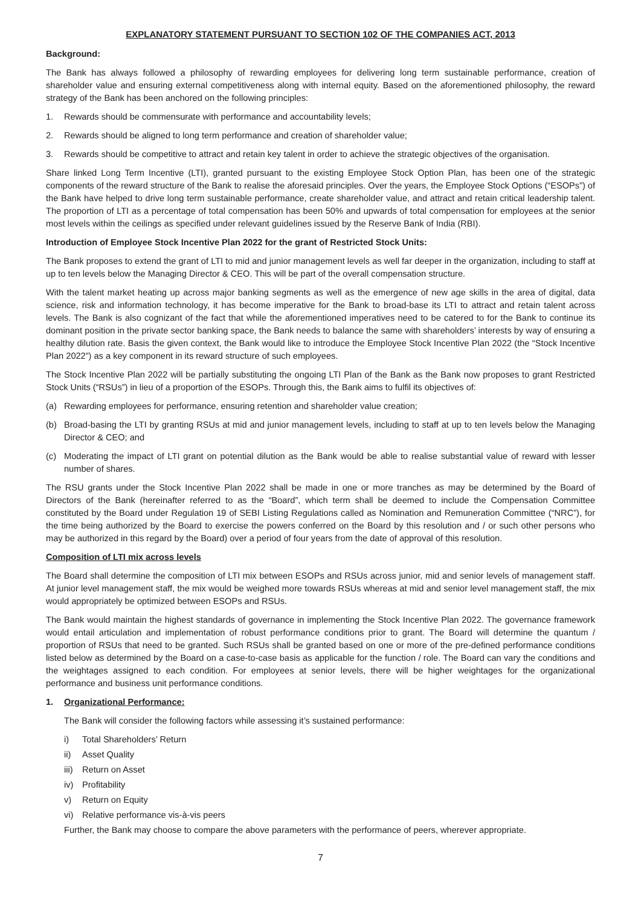EXPLANATORY STATEMENT PURSUANT TO SECTION 102 OF THE COMPANIES ACT, 2013
Background:
The Bank has always followed a philosophy of rewarding employees for delivering long term sustainable performance, creation of shareholder value and ensuring external competitiveness along with internal equity. Based on the aforementioned philosophy, the reward strategy of the Bank has been anchored on the following principles:
1. Rewards should be commensurate with performance and accountability levels;
2. Rewards should be aligned to long term performance and creation of shareholder value;
3. Rewards should be competitive to attract and retain key talent in order to achieve the strategic objectives of the organisation.
Share linked Long Term Incentive (LTI), granted pursuant to the existing Employee Stock Option Plan, has been one of the strategic components of the reward structure of the Bank to realise the aforesaid principles. Over the years, the Employee Stock Options (“ESOPs”) of the Bank have helped to drive long term sustainable performance, create shareholder value, and attract and retain critical leadership talent. The proportion of LTI as a percentage of total compensation has been 50% and upwards of total compensation for employees at the senior most levels within the ceilings as specified under relevant guidelines issued by the Reserve Bank of India (RBI).
Introduction of Employee Stock Incentive Plan 2022 for the grant of Restricted Stock Units:
The Bank proposes to extend the grant of LTI to mid and junior management levels as well far deeper in the organization, including to staff at up to ten levels below the Managing Director & CEO. This will be part of the overall compensation structure.
With the talent market heating up across major banking segments as well as the emergence of new age skills in the area of digital, data science, risk and information technology, it has become imperative for the Bank to broad-base its LTI to attract and retain talent across levels. The Bank is also cognizant of the fact that while the aforementioned imperatives need to be catered to for the Bank to continue its dominant position in the private sector banking space, the Bank needs to balance the same with shareholders’ interests by way of ensuring a healthy dilution rate. Basis the given context, the Bank would like to introduce the Employee Stock Incentive Plan 2022 (the “Stock Incentive Plan 2022”) as a key component in its reward structure of such employees.
The Stock Incentive Plan 2022 will be partially substituting the ongoing LTI Plan of the Bank as the Bank now proposes to grant Restricted Stock Units (“RSUs”) in lieu of a proportion of the ESOPs. Through this, the Bank aims to fulfil its objectives of:
(a) Rewarding employees for performance, ensuring retention and shareholder value creation;
(b) Broad-basing the LTI by granting RSUs at mid and junior management levels, including to staff at up to ten levels below the Managing Director & CEO; and
(c) Moderating the impact of LTI grant on potential dilution as the Bank would be able to realise substantial value of reward with lesser number of shares.
The RSU grants under the Stock Incentive Plan 2022 shall be made in one or more tranches as may be determined by the Board of Directors of the Bank (hereinafter referred to as the “Board”, which term shall be deemed to include the Compensation Committee constituted by the Board under Regulation 19 of SEBI Listing Regulations called as Nomination and Remuneration Committee (“NRC”), for the time being authorized by the Board to exercise the powers conferred on the Board by this resolution and / or such other persons who may be authorized in this regard by the Board) over a period of four years from the date of approval of this resolution.
Composition of LTI mix across levels
The Board shall determine the composition of LTI mix between ESOPs and RSUs across junior, mid and senior levels of management staff. At junior level management staff, the mix would be weighed more towards RSUs whereas at mid and senior level management staff, the mix would appropriately be optimized between ESOPs and RSUs.
The Bank would maintain the highest standards of governance in implementing the Stock Incentive Plan 2022. The governance framework would entail articulation and implementation of robust performance conditions prior to grant. The Board will determine the quantum / proportion of RSUs that need to be granted. Such RSUs shall be granted based on one or more of the pre-defined performance conditions listed below as determined by the Board on a case-to-case basis as applicable for the function / role. The Board can vary the conditions and the weightages assigned to each condition. For employees at senior levels, there will be higher weightages for the organizational performance and business unit performance conditions.
1. Organizational Performance:
The Bank will consider the following factors while assessing it’s sustained performance:
i) Total Shareholders’ Return
ii) Asset Quality
iii) Return on Asset
iv) Profitability
v) Return on Equity
vi) Relative performance vis-à-vis peers
Further, the Bank may choose to compare the above parameters with the performance of peers, wherever appropriate.
7